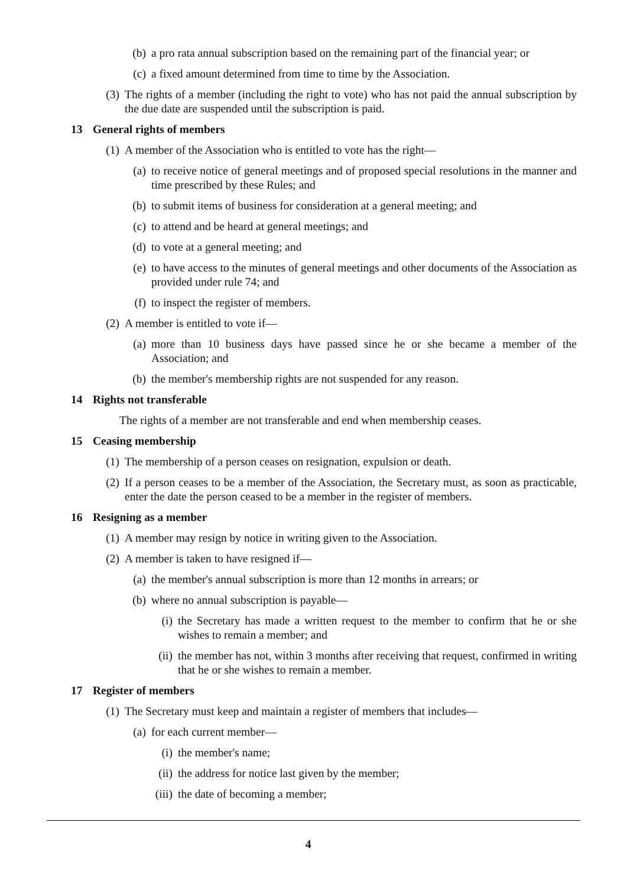(b) a pro rata annual subscription based on the remaining part of the financial year; or
(c) a fixed amount determined from time to time by the Association.
(3) The rights of a member (including the right to vote) who has not paid the annual subscription by the due date are suspended until the subscription is paid.
13 General rights of members
(1) A member of the Association who is entitled to vote has the right—
(a) to receive notice of general meetings and of proposed special resolutions in the manner and time prescribed by these Rules; and
(b) to submit items of business for consideration at a general meeting; and
(c) to attend and be heard at general meetings; and
(d) to vote at a general meeting; and
(e) to have access to the minutes of general meetings and other documents of the Association as provided under rule 74; and
(f) to inspect the register of members.
(2) A member is entitled to vote if—
(a) more than 10 business days have passed since he or she became a member of the Association; and
(b) the member's membership rights are not suspended for any reason.
14 Rights not transferable
The rights of a member are not transferable and end when membership ceases.
15 Ceasing membership
(1) The membership of a person ceases on resignation, expulsion or death.
(2) If a person ceases to be a member of the Association, the Secretary must, as soon as practicable, enter the date the person ceased to be a member in the register of members.
16 Resigning as a member
(1) A member may resign by notice in writing given to the Association.
(2) A member is taken to have resigned if—
(a) the member's annual subscription is more than 12 months in arrears; or
(b) where no annual subscription is payable—
(i) the Secretary has made a written request to the member to confirm that he or she wishes to remain a member; and
(ii) the member has not, within 3 months after receiving that request, confirmed in writing that he or she wishes to remain a member.
17 Register of members
(1) The Secretary must keep and maintain a register of members that includes—
(a) for each current member—
(i) the member's name;
(ii) the address for notice last given by the member;
(iii) the date of becoming a member;
4